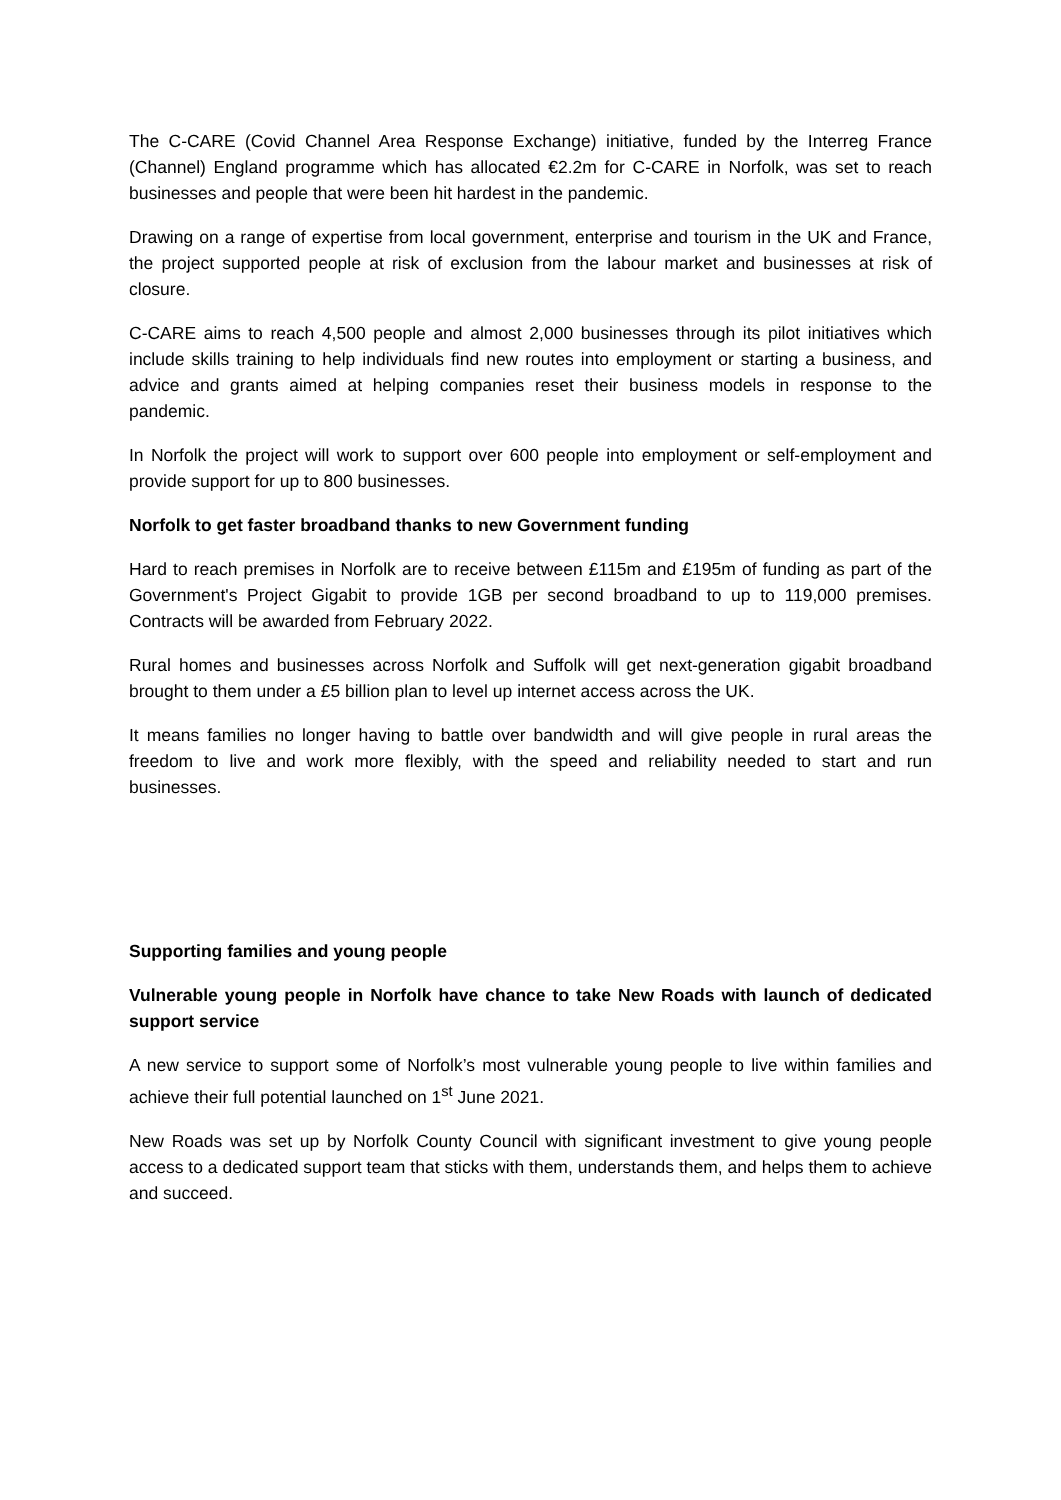The C-CARE (Covid Channel Area Response Exchange) initiative, funded by the Interreg France (Channel) England programme which has allocated €2.2m for C-CARE in Norfolk, was set to reach businesses and people that were been hit hardest in the pandemic.
Drawing on a range of expertise from local government, enterprise and tourism in the UK and France, the project supported people at risk of exclusion from the labour market and businesses at risk of closure.
C-CARE aims to reach 4,500 people and almost 2,000 businesses through its pilot initiatives which include skills training to help individuals find new routes into employment or starting a business, and advice and grants aimed at helping companies reset their business models in response to the pandemic.
In Norfolk the project will work to support over 600 people into employment or self-employment and provide support for up to 800 businesses.
Norfolk to get faster broadband thanks to new Government funding
Hard to reach premises in Norfolk are to receive between £115m and £195m of funding as part of the Government's Project Gigabit to provide 1GB per second broadband to up to 119,000 premises. Contracts will be awarded from February 2022.
Rural homes and businesses across Norfolk and Suffolk will get next-generation gigabit broadband brought to them under a £5 billion plan to level up internet access across the UK.
It means families no longer having to battle over bandwidth and will give people in rural areas the freedom to live and work more flexibly, with the speed and reliability needed to start and run businesses.
Supporting families and young people
Vulnerable young people in Norfolk have chance to take New Roads with launch of dedicated support service
A new service to support some of Norfolk’s most vulnerable young people to live within families and achieve their full potential launched on 1<sup>st</sup> June 2021.
New Roads was set up by Norfolk County Council with significant investment to give young people access to a dedicated support team that sticks with them, understands them, and helps them to achieve and succeed.